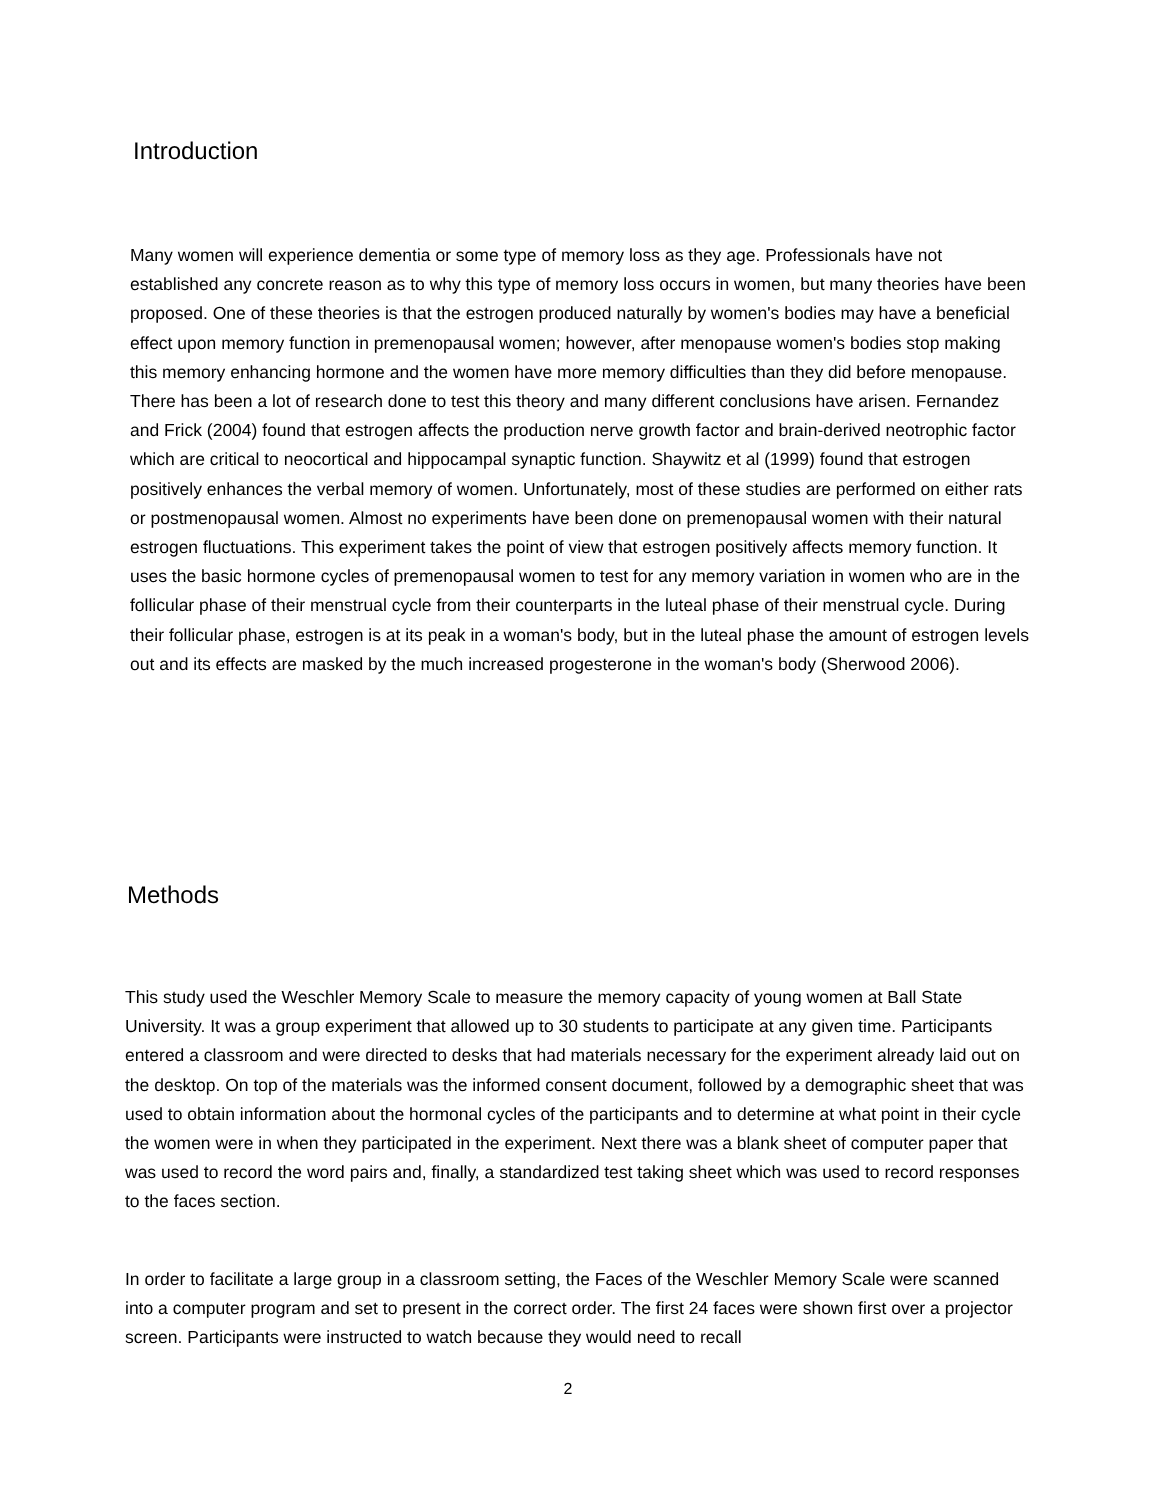Introduction
Many women will experience dementia or some type of memory loss as they age. Professionals have not established any concrete reason as to why this type of memory loss occurs in women, but many theories have been proposed. One of these theories is that the estrogen produced naturally by women's bodies may have a beneficial effect upon memory function in premenopausal women; however, after menopause women's bodies stop making this memory enhancing hormone and the women have more memory difficulties than they did before menopause. There has been a lot of research done to test this theory and many different conclusions have arisen. Fernandez and Frick (2004) found that estrogen affects the production nerve growth factor and brain-derived neotrophic factor which are critical to neocortical and hippocampal synaptic function. Shaywitz et al (1999) found that estrogen positively enhances the verbal memory of women. Unfortunately, most of these studies are performed on either rats or postmenopausal women. Almost no experiments have been done on premenopausal women with their natural estrogen fluctuations. This experiment takes the point of view that estrogen positively affects memory function. It uses the basic hormone cycles of premenopausal women to test for any memory variation in women who are in the follicular phase of their menstrual cycle from their counterparts in the luteal phase of their menstrual cycle. During their follicular phase, estrogen is at its peak in a woman's body, but in the luteal phase the amount of estrogen levels out and its effects are masked by the much increased progesterone in the woman's body (Sherwood 2006).
Methods
This study used the Weschler Memory Scale to measure the memory capacity of young women at Ball State University. It was a group experiment that allowed up to 30 students to participate at any given time. Participants entered a classroom and were directed to desks that had materials necessary for the experiment already laid out on the desktop. On top of the materials was the informed consent document, followed by a demographic sheet that was used to obtain information about the hormonal cycles of the participants and to determine at what point in their cycle the women were in when they participated in the experiment. Next there was a blank sheet of computer paper that was used to record the word pairs and, finally, a standardized test taking sheet which was used to record responses to the faces section.
In order to facilitate a large group in a classroom setting, the Faces of the Weschler Memory Scale were scanned into a computer program and set to present in the correct order. The first 24 faces were shown first over a projector screen. Participants were instructed to watch because they would need to recall
2